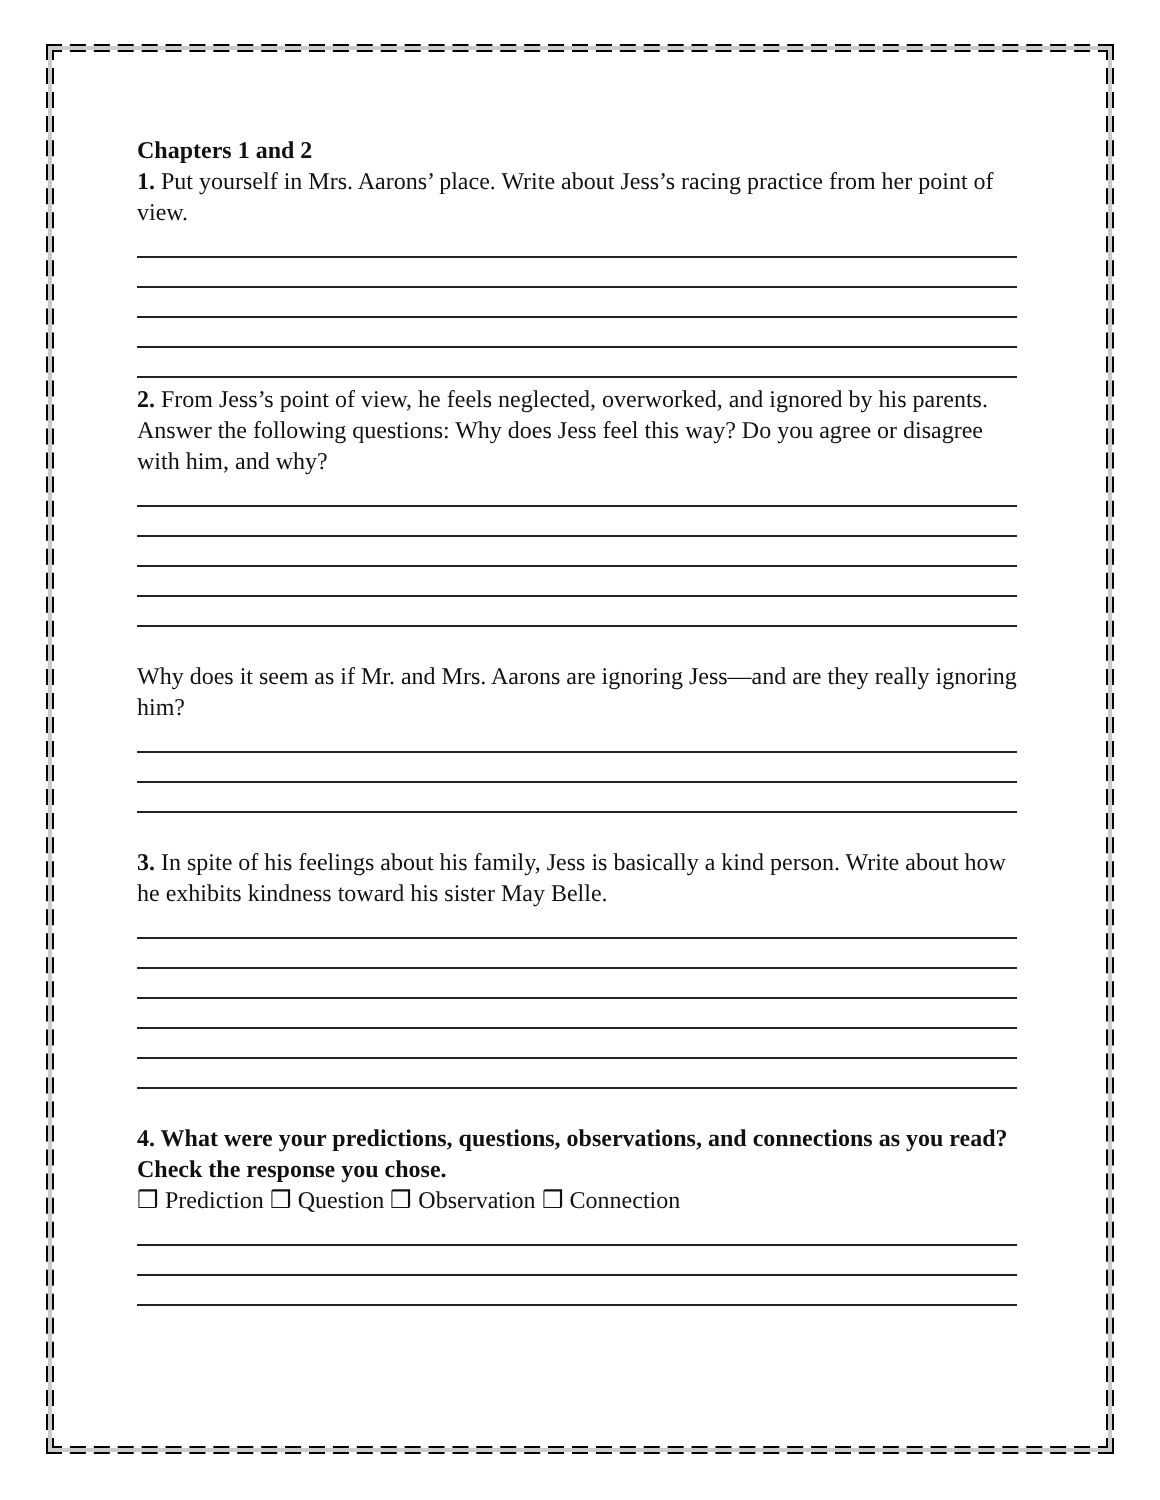Chapters 1 and 2
1. Put yourself in Mrs. Aarons’ place. Write about Jess’s racing practice from her point of view.
2. From Jess’s point of view, he feels neglected, overworked, and ignored by his parents. Answer the following questions: Why does Jess feel this way? Do you agree or disagree with him, and why?
Why does it seem as if Mr. and Mrs. Aarons are ignoring Jess—and are they really ignoring him?
3. In spite of his feelings about his family, Jess is basically a kind person. Write about how he exhibits kindness toward his sister May Belle.
4. What were your predictions, questions, observations, and connections as you read? Check the response you chose.
❒ Prediction ❒ Question ❒ Observation ❒ Connection